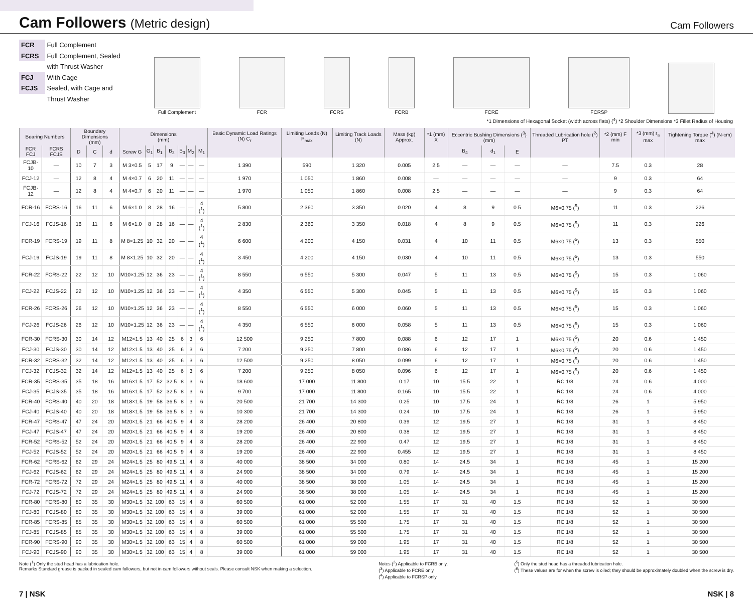Cam Followers (Metric design)
Cam Followers
FCR Full Complement
FCRS Full Complement, Sealed
with Thrust Washer
FCJ With Cage
FCJS Sealed, with Cage and
Thrust Washer
Full Complement
FCR
FCRS
FCRB
FCRE
FCRSP
*1 Dimensions of Hexagonal Socket (width across flats) (<sup>4</sup>) *2 Shoulder Dimensions *3 Fillet Radius of Housing
| Bearing Numbers | | Boundary Dimensions (mm) | | | Dimensions (mm) | | | | | | | Basic Dynamic Load Ratings (N) C<sub>r</sub> | Limiting Loads (N) P<sub>max</sub> | Limiting Track Loads (N) | Mass (kg) Approx. | *1 (mm) X | Eccentric Bushing Dimensions (<sup>3</sup>) (mm) | | | Threaded Lubrication hole (<sup>2</sup>) PT | *2 (mm) F min | *3 (mm) r<sub>a</sub> max | Tightening Torque (<sup>4</sup>) (N·cm) max |
| --- | --- | --- | --- | --- | --- | --- | --- | --- | --- | --- | --- | --- | --- | --- | --- | --- | --- | --- | --- | --- | --- | --- | --- |
| FCR FCJ | FCRS FCJS | D | C | d | Screw G | G<sub>1</sub> | B<sub>1</sub> | B<sub>2</sub> | B<sub>3</sub> | M<sub>2</sub> | M<sub>1</sub> | | | | | | B<sub>4</sub> | d<sub>1</sub> | E | | | | |
| FCJB-10 | — | 10 | 7 | 3 | M 3×0.5 | 5 | 17 | 9 | — | — | — | 1 390 | 590 | 1 320 | 0.005 | 2.5 | — | — | — | — | 7.5 | 0.3 | 28 |
| FCJ-12 | — | 12 | 8 | 4 | M 4×0.7 | 6 | 20 | 11 | — | — | — | 1 970 | 1 050 | 1 860 | 0.008 | — | — | — | — | — | 9 | 0.3 | 64 |
| FCJB-12 | — | 12 | 8 | 4 | M 4×0.7 | 6 | 20 | 11 | — | — | — | 1 970 | 1 050 | 1 860 | 0.008 | 2.5 | — | — | — | — | 9 | 0.3 | 64 |
| FCR-16 | FCRS-16 | 16 | 11 | 6 | M 6×1.0 | 8 | 28 | 16 | — | — | 4 (<sup>1</sup>) | 5 800 | 2 360 | 3 350 | 0.020 | 4 | 8 | 9 | 0.5 | M6×0.75 (<sup>5</sup>) | 11 | 0.3 | 226 |
| FCJ-16 | FCJS-16 | 16 | 11 | 6 | M 6×1.0 | 8 | 28 | 16 | — | — | 4 (<sup>1</sup>) | 2 830 | 2 360 | 3 350 | 0.018 | 4 | 8 | 9 | 0.5 | M6×0.75 (<sup>5</sup>) | 11 | 0.3 | 226 |
| FCR-19 | FCRS-19 | 19 | 11 | 8 | M 8×1.25 | 10 | 32 | 20 | — | — | 4 (<sup>1</sup>) | 6 600 | 4 200 | 4 150 | 0.031 | 4 | 10 | 11 | 0.5 | M6×0.75 (<sup>5</sup>) | 13 | 0.3 | 550 |
| FCJ-19 | FCJS-19 | 19 | 11 | 8 | M 8×1.25 | 10 | 32 | 20 | — | — | 4 (<sup>1</sup>) | 3 450 | 4 200 | 4 150 | 0.030 | 4 | 10 | 11 | 0.5 | M6×0.75 (<sup>5</sup>) | 13 | 0.3 | 550 |
| FCR-22 | FCRS-22 | 22 | 12 | 10 | M10×1.25 | 12 | 36 | 23 | — | — | 4 (<sup>1</sup>) | 8 550 | 6 550 | 5 300 | 0.047 | 5 | 11 | 13 | 0.5 | M6×0.75 (<sup>5</sup>) | 15 | 0.3 | 1 060 |
| FCJ-22 | FCJS-22 | 22 | 12 | 10 | M10×1.25 | 12 | 36 | 23 | — | — | 4 (<sup>1</sup>) | 4 350 | 6 550 | 5 300 | 0.045 | 5 | 11 | 13 | 0.5 | M6×0.75 (<sup>5</sup>) | 15 | 0.3 | 1 060 |
| FCR-26 | FCRS-26 | 26 | 12 | 10 | M10×1.25 | 12 | 36 | 23 | — | — | 4 (<sup>1</sup>) | 8 550 | 6 550 | 6 000 | 0.060 | 5 | 11 | 13 | 0.5 | M6×0.75 (<sup>5</sup>) | 15 | 0.3 | 1 060 |
| FCJ-26 | FCJS-26 | 26 | 12 | 10 | M10×1.25 | 12 | 36 | 23 | — | — | 4 (<sup>1</sup>) | 4 350 | 6 550 | 6 000 | 0.058 | 5 | 11 | 13 | 0.5 | M6×0.75 (<sup>5</sup>) | 15 | 0.3 | 1 060 |
| FCR-30 | FCRS-30 | 30 | 14 | 12 | M12×1.5 | 13 | 40 | 25 | 6 | 3 | 6 | 12 500 | 9 250 | 7 800 | 0.088 | 6 | 12 | 17 | 1 | M6×0.75 (<sup>5</sup>) | 20 | 0.6 | 1 450 |
| FCJ-30 | FCJS-30 | 30 | 14 | 12 | M12×1.5 | 13 | 40 | 25 | 6 | 3 | 6 | 7 200 | 9 250 | 7 800 | 0.086 | 6 | 12 | 17 | 1 | M6×0.75 (<sup>5</sup>) | 20 | 0.6 | 1 450 |
| FCR-32 | FCRS-32 | 32 | 14 | 12 | M12×1.5 | 13 | 40 | 25 | 6 | 3 | 6 | 12 500 | 9 250 | 8 050 | 0.099 | 6 | 12 | 17 | 1 | M6×0.75 (<sup>5</sup>) | 20 | 0.6 | 1 450 |
| FCJ-32 | FCJS-32 | 32 | 14 | 12 | M12×1.5 | 13 | 40 | 25 | 6 | 3 | 6 | 7 200 | 9 250 | 8 050 | 0.096 | 6 | 12 | 17 | 1 | M6×0.75 (<sup>5</sup>) | 20 | 0.6 | 1 450 |
| FCR-35 | FCRS-35 | 35 | 18 | 16 | M16×1.5 | 17 | 52 | 32.5 | 8 | 3 | 6 | 18 600 | 17 000 | 11 800 | 0.17 | 10 | 15.5 | 22 | 1 | RC 1/8 | 24 | 0.6 | 4 000 |
| FCJ-35 | FCJS-35 | 35 | 18 | 16 | M16×1.5 | 17 | 52 | 32.5 | 8 | 3 | 6 | 9 700 | 17 000 | 11 800 | 0.165 | 10 | 15.5 | 22 | 1 | RC 1/8 | 24 | 0.6 | 4 000 |
| FCR-40 | FCRS-40 | 40 | 20 | 18 | M18×1.5 | 19 | 58 | 36.5 | 8 | 3 | 6 | 20 500 | 21 700 | 14 300 | 0.25 | 10 | 17.5 | 24 | 1 | RC 1/8 | 26 | 1 | 5 950 |
| FCJ-40 | FCJS-40 | 40 | 20 | 18 | M18×1.5 | 19 | 58 | 36.5 | 8 | 3 | 6 | 10 300 | 21 700 | 14 300 | 0.24 | 10 | 17.5 | 24 | 1 | RC 1/8 | 26 | 1 | 5 950 |
| FCR-47 | FCRS-47 | 47 | 24 | 20 | M20×1.5 | 21 | 66 | 40.5 | 9 | 4 | 8 | 28 200 | 26 400 | 20 800 | 0.39 | 12 | 19.5 | 27 | 1 | RC 1/8 | 31 | 1 | 8 450 |
| FCJ-47 | FCJS-47 | 47 | 24 | 20 | M20×1.5 | 21 | 66 | 40.5 | 9 | 4 | 8 | 19 200 | 26 400 | 20 800 | 0.38 | 12 | 19.5 | 27 | 1 | RC 1/8 | 31 | 1 | 8 450 |
| FCR-52 | FCRS-52 | 52 | 24 | 20 | M20×1.5 | 21 | 66 | 40.5 | 9 | 4 | 8 | 28 200 | 26 400 | 22 900 | 0.47 | 12 | 19.5 | 27 | 1 | RC 1/8 | 31 | 1 | 8 450 |
| FCJ-52 | FCJS-52 | 52 | 24 | 20 | M20×1.5 | 21 | 66 | 40.5 | 9 | 4 | 8 | 19 200 | 26 400 | 22 900 | 0.455 | 12 | 19.5 | 27 | 1 | RC 1/8 | 31 | 1 | 8 450 |
| FCR-62 | FCRS-62 | 62 | 29 | 24 | M24×1.5 | 25 | 80 | 49.5 | 11 | 4 | 8 | 40 000 | 38 500 | 34 000 | 0.80 | 14 | 24.5 | 34 | 1 | RC 1/8 | 45 | 1 | 15 200 |
| FCJ-62 | FCJS-62 | 62 | 29 | 24 | M24×1.5 | 25 | 80 | 49.5 | 11 | 4 | 8 | 24 900 | 38 500 | 34 000 | 0.79 | 14 | 24.5 | 34 | 1 | RC 1/8 | 45 | 1 | 15 200 |
| FCR-72 | FCRS-72 | 72 | 29 | 24 | M24×1.5 | 25 | 80 | 49.5 | 11 | 4 | 8 | 40 000 | 38 500 | 38 000 | 1.05 | 14 | 24.5 | 34 | 1 | RC 1/8 | 45 | 1 | 15 200 |
| FCJ-72 | FCJS-72 | 72 | 29 | 24 | M24×1.5 | 25 | 80 | 49.5 | 11 | 4 | 8 | 24 900 | 38 500 | 38 000 | 1.05 | 14 | 24.5 | 34 | 1 | RC 1/8 | 45 | 1 | 15 200 |
| FCR-80 | FCRS-80 | 80 | 35 | 30 | M30×1.5 | 32 | 100 | 63 | 15 | 4 | 8 | 60 500 | 61 000 | 52 000 | 1.55 | 17 | 31 | 40 | 1.5 | RC 1/8 | 52 | 1 | 30 500 |
| FCJ-80 | FCJS-80 | 80 | 35 | 30 | M30×1.5 | 32 | 100 | 63 | 15 | 4 | 8 | 39 000 | 61 000 | 52 000 | 1.55 | 17 | 31 | 40 | 1.5 | RC 1/8 | 52 | 1 | 30 500 |
| FCR-85 | FCRS-85 | 85 | 35 | 30 | M30×1.5 | 32 | 100 | 63 | 15 | 4 | 8 | 60 500 | 61 000 | 55 500 | 1.75 | 17 | 31 | 40 | 1.5 | RC 1/8 | 52 | 1 | 30 500 |
| FCJ-85 | FCJS-85 | 85 | 35 | 30 | M30×1.5 | 32 | 100 | 63 | 15 | 4 | 8 | 39 000 | 61 000 | 55 500 | 1.75 | 17 | 31 | 40 | 1.5 | RC 1/8 | 52 | 1 | 30 500 |
| FCR-90 | FCRS-90 | 90 | 35 | 30 | M30×1.5 | 32 | 100 | 63 | 15 | 4 | 8 | 60 500 | 61 000 | 59 000 | 1.95 | 17 | 31 | 40 | 1.5 | RC 1/8 | 52 | 1 | 30 500 |
| FCJ-90 | FCJS-90 | 90 | 35 | 30 | M30×1.5 | 32 | 100 | 63 | 15 | 4 | 8 | 39 000 | 61 000 | 59 000 | 1.95 | 17 | 31 | 40 | 1.5 | RC 1/8 | 52 | 1 | 30 500 |
Note (<sup>1</sup>) Only the stud head has a lubrication hole.
Remarks Standard grease is packed in sealed cam followers, but not in cam followers without seals. Please consult NSK when making a selection.
Notes (<sup>2</sup>) Applicable to FCRB only.
(<sup>3</sup>) Applicable to FCRE only.
(<sup>4</sup>) Applicable to FCRSP only.
(<sup>5</sup>) Only the stud head has a threaded lubrication hole.
(<sup>6</sup>) These values are for when the screw is oiled; they should be approximately doubled when the screw is dry.
7 | NSK NSK | 8